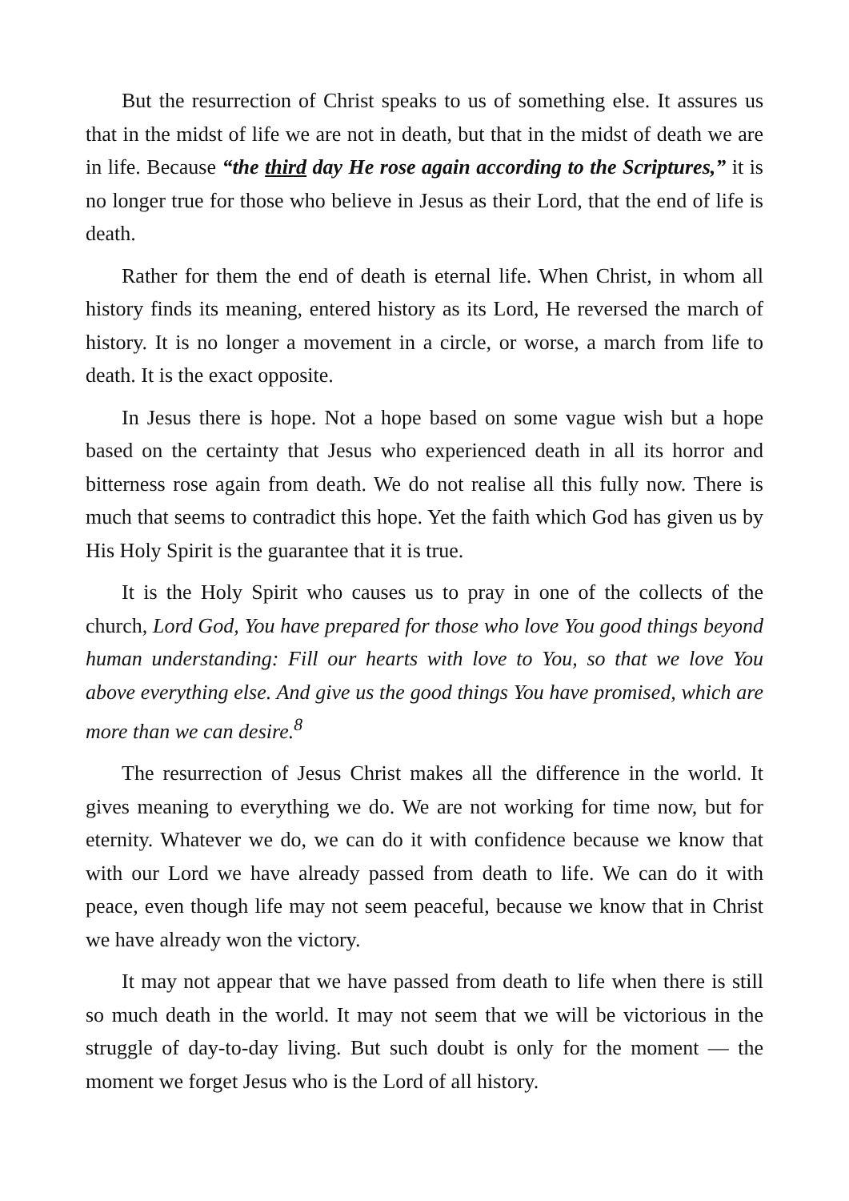But the resurrection of Christ speaks to us of something else. It assures us that in the midst of life we are not in death, but that in the midst of death we are in life. Because “the third day He rose again according to the Scriptures,” it is no longer true for those who believe in Jesus as their Lord, that the end of life is death.
Rather for them the end of death is eternal life. When Christ, in whom all history finds its meaning, entered history as its Lord, He reversed the march of history. It is no longer a movement in a circle, or worse, a march from life to death. It is the exact opposite.
In Jesus there is hope. Not a hope based on some vague wish but a hope based on the certainty that Jesus who experienced death in all its horror and bitterness rose again from death. We do not realise all this fully now. There is much that seems to contradict this hope. Yet the faith which God has given us by His Holy Spirit is the guarantee that it is true.
It is the Holy Spirit who causes us to pray in one of the collects of the church, Lord God, You have prepared for those who love You good things beyond human understanding: Fill our hearts with love to You, so that we love You above everything else. And give us the good things You have promised, which are more than we can desire.<sup>8</sup>
The resurrection of Jesus Christ makes all the difference in the world. It gives meaning to everything we do. We are not working for time now, but for eternity. Whatever we do, we can do it with confidence because we know that with our Lord we have already passed from death to life. We can do it with peace, even though life may not seem peaceful, because we know that in Christ we have already won the victory.
It may not appear that we have passed from death to life when there is still so much death in the world. It may not seem that we will be victorious in the struggle of day-to-day living. But such doubt is only for the moment — the moment we forget Jesus who is the Lord of all history.